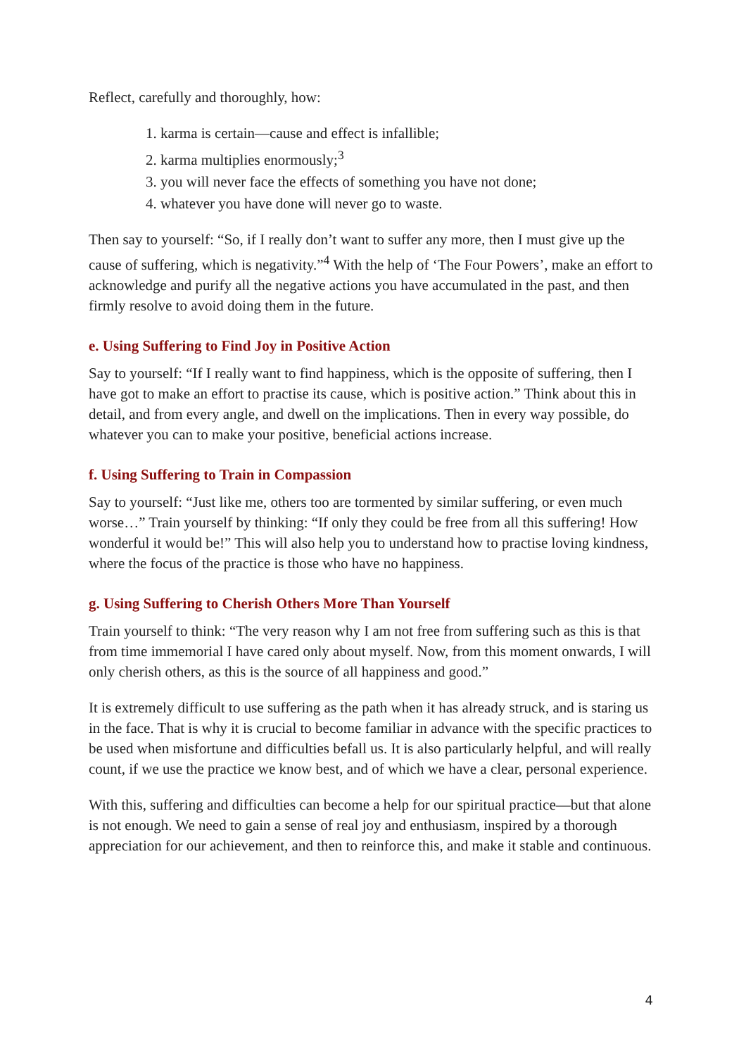Reflect, carefully and thoroughly, how:
1. karma is certain—cause and effect is infallible;
2. karma multiplies enormously;<sup>3</sup>
3. you will never face the effects of something you have not done;
4. whatever you have done will never go to waste.
Then say to yourself: “So, if I really don’t want to suffer any more, then I must give up the cause of suffering, which is negativity.”<sup>4</sup> With the help of ‘The Four Powers’, make an effort to acknowledge and purify all the negative actions you have accumulated in the past, and then firmly resolve to avoid doing them in the future.
e. Using Suffering to Find Joy in Positive Action
Say to yourself: “If I really want to find happiness, which is the opposite of suffering, then I have got to make an effort to practise its cause, which is positive action.” Think about this in detail, and from every angle, and dwell on the implications. Then in every way possible, do whatever you can to make your positive, beneficial actions increase.
f. Using Suffering to Train in Compassion
Say to yourself: “Just like me, others too are tormented by similar suffering, or even much worse…” Train yourself by thinking: “If only they could be free from all this suffering! How wonderful it would be!” This will also help you to understand how to practise loving kindness, where the focus of the practice is those who have no happiness.
g. Using Suffering to Cherish Others More Than Yourself
Train yourself to think: “The very reason why I am not free from suffering such as this is that from time immemorial I have cared only about myself. Now, from this moment onwards, I will only cherish others, as this is the source of all happiness and good.”
It is extremely difficult to use suffering as the path when it has already struck, and is staring us in the face. That is why it is crucial to become familiar in advance with the specific practices to be used when misfortune and difficulties befall us. It is also particularly helpful, and will really count, if we use the practice we know best, and of which we have a clear, personal experience.
With this, suffering and difficulties can become a help for our spiritual practice—but that alone is not enough. We need to gain a sense of real joy and enthusiasm, inspired by a thorough appreciation for our achievement, and then to reinforce this, and make it stable and continuous.
4